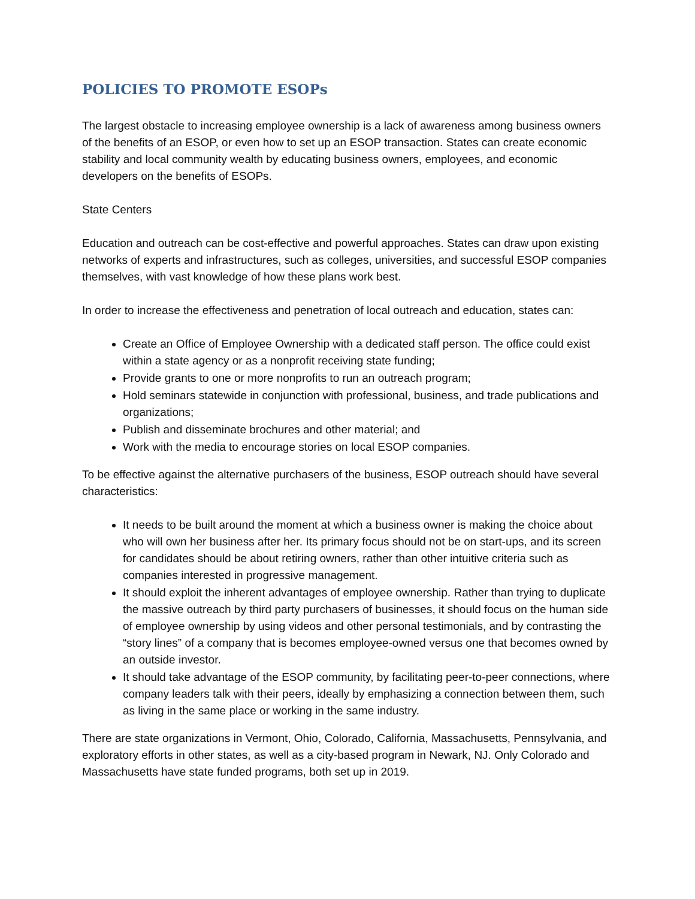POLICIES TO PROMOTE ESOPs
The largest obstacle to increasing employee ownership is a lack of awareness among business owners of the benefits of an ESOP, or even how to set up an ESOP transaction. States can create economic stability and local community wealth by educating business owners, employees, and economic developers on the benefits of ESOPs.
State Centers
Education and outreach can be cost-effective and powerful approaches. States can draw upon existing networks of experts and infrastructures, such as colleges, universities, and successful ESOP companies themselves, with vast knowledge of how these plans work best.
In order to increase the effectiveness and penetration of local outreach and education, states can:
Create an Office of Employee Ownership with a dedicated staff person. The office could exist within a state agency or as a nonprofit receiving state funding;
Provide grants to one or more nonprofits to run an outreach program;
Hold seminars statewide in conjunction with professional, business, and trade publications and organizations;
Publish and disseminate brochures and other material; and
Work with the media to encourage stories on local ESOP companies.
To be effective against the alternative purchasers of the business, ESOP outreach should have several characteristics:
It needs to be built around the moment at which a business owner is making the choice about who will own her business after her. Its primary focus should not be on start-ups, and its screen for candidates should be about retiring owners, rather than other intuitive criteria such as companies interested in progressive management.
It should exploit the inherent advantages of employee ownership. Rather than trying to duplicate the massive outreach by third party purchasers of businesses, it should focus on the human side of employee ownership by using videos and other personal testimonials, and by contrasting the “story lines” of a company that is becomes employee-owned versus one that becomes owned by an outside investor.
It should take advantage of the ESOP community, by facilitating peer-to-peer connections, where company leaders talk with their peers, ideally by emphasizing a connection between them, such as living in the same place or working in the same industry.
There are state organizations in Vermont, Ohio, Colorado, California, Massachusetts, Pennsylvania, and exploratory efforts in other states, as well as a city-based program in Newark, NJ. Only Colorado and Massachusetts have state funded programs, both set up in 2019.